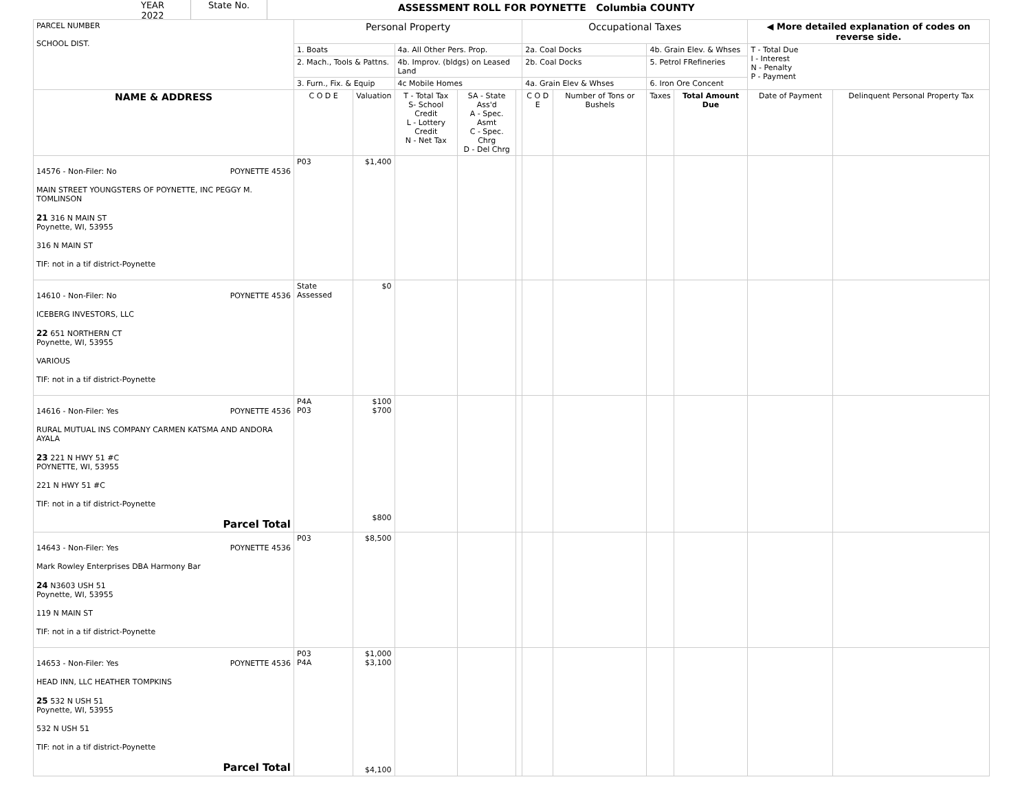YEAR
2022
State No.
ASSESSMENT ROLL FOR POYNETTE Columbia COUNTY
| PARCEL NUMBER SCHOOL DIST. | Personal Property | | | | | Occupational Taxes | | | | ◀ More detailed explanation of codes on reverse side. | |
| --- | --- | --- | --- | --- | --- | --- | --- | --- | --- | --- | --- |
| | 1. Boats | | 4a. All Other Pers. Prop. | | | 2a. Coal Docks | | 4b. Grain Elev. & Whses | | T - Total Due I - Interest N - Penalty P - Payment | |
| | 2. Mach., Tools & Pattns. | | 4b. Improv. (bldgs) on Leased Land | | | 2b. Coal Docks | | 5. Petrol FRefineries | | | |
| | 3. Furn., Fix. & Equip | | 4c Mobile Homes | | | 4a. Grain Elev & Whses | | 6. Iron Ore Concent | | | |
| NAME & ADDRESS | C O D E | Valuation | T - Total Tax S- School Credit L - Lottery Credit N - Net Tax | SA - State Ass'd A - Spec. Asmt C - Spec. Chrg D - Del Chrg | | C O D E | Number of Tons or Bushels | Taxes | Total Amount Due | Date of Payment | Delinquent Personal Property Tax |
| 14576 - Non-Filer: No POYNETTE 4536 MAIN STREET YOUNGSTERS OF POYNETTE, INC PEGGY M. TOMLINSON 21 316 N MAIN ST Poynette, WI, 53955 316 N MAIN ST TIF: not in a tif district-Poynette | P03 | $1,400 | | | | | | | | | |
| 14610 - Non-Filer: No POYNETTE 4536 ICEBERG INVESTORS, LLC 22 651 NORTHERN CT Poynette, WI, 53955 VARIOUS TIF: not in a tif district-Poynette | State Assessed | $0 | | | | | | | | | |
| 14616 - Non-Filer: Yes POYNETTE 4536 RURAL MUTUAL INS COMPANY CARMEN KATSMA AND ANDORA AYALA 23 221 N HWY 51 #C POYNETTE, WI, 53955 221 N HWY 51 #C TIF: not in a tif district-Poynette Parcel Total | P4A P03 | $100 $700 $800 | | | | | | | | | |
| 14643 - Non-Filer: Yes POYNETTE 4536 Mark Rowley Enterprises DBA Harmony Bar 24 N3603 USH 51 Poynette, WI, 53955 119 N MAIN ST TIF: not in a tif district-Poynette | P03 | $8,500 | | | | | | | | | |
| 14653 - Non-Filer: Yes POYNETTE 4536 HEAD INN, LLC HEATHER TOMPKINS 25 532 N USH 51 Poynette, WI, 53955 532 N USH 51 TIF: not in a tif district-Poynette Parcel Total | P03 P4A | $1,000 $3,100 $4,100 | | | | | | | | | |